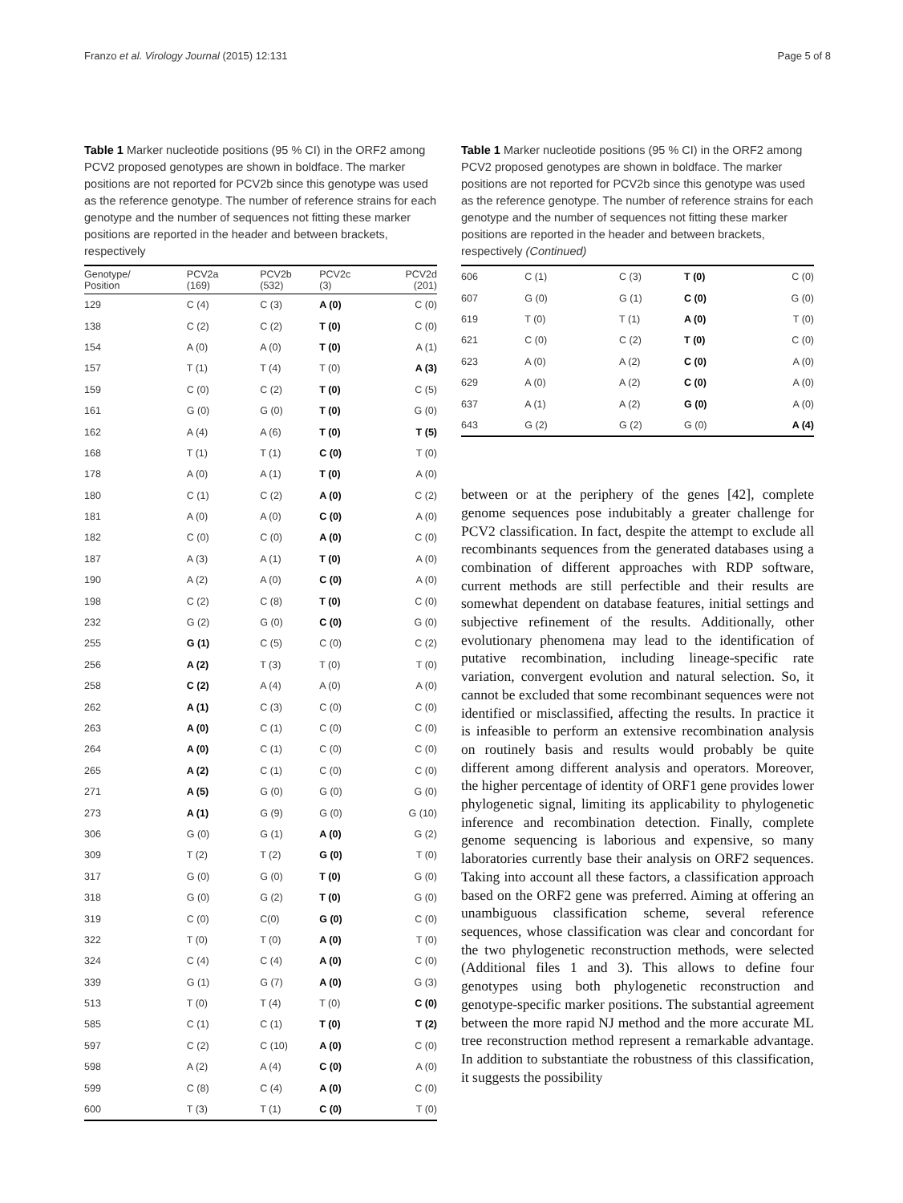Franzo et al. Virology Journal (2015) 12:131 Page 5 of 8
Table 1 Marker nucleotide positions (95 % CI) in the ORF2 among PCV2 proposed genotypes are shown in boldface. The marker positions are not reported for PCV2b since this genotype was used as the reference genotype. The number of reference strains for each genotype and the number of sequences not fitting these marker positions are reported in the header and between brackets, respectively
| Genotype/ Position | PCV2a (169) | PCV2b (532) | PCV2c (3) | PCV2d (201) |
| --- | --- | --- | --- | --- |
| 129 | C (4) | C (3) | A (0) | C (0) |
| 138 | C (2) | C (2) | T (0) | C (0) |
| 154 | A (0) | A (0) | T (0) | A (1) |
| 157 | T (1) | T (4) | T (0) | A (3) |
| 159 | C (0) | C (2) | T (0) | C (5) |
| 161 | G (0) | G (0) | T (0) | G (0) |
| 162 | A (4) | A (6) | T (0) | T (5) |
| 168 | T (1) | T (1) | C (0) | T (0) |
| 178 | A (0) | A (1) | T (0) | A (0) |
| 180 | C (1) | C (2) | A (0) | C (2) |
| 181 | A (0) | A (0) | C (0) | A (0) |
| 182 | C (0) | C (0) | A (0) | C (0) |
| 187 | A (3) | A (1) | T (0) | A (0) |
| 190 | A (2) | A (0) | C (0) | A (0) |
| 198 | C (2) | C (8) | T (0) | C (0) |
| 232 | G (2) | G (0) | C (0) | G (0) |
| 255 | G (1) | C (5) | C (0) | C (2) |
| 256 | A (2) | T (3) | T (0) | T (0) |
| 258 | C (2) | A (4) | A (0) | A (0) |
| 262 | A (1) | C (3) | C (0) | C (0) |
| 263 | A (0) | C (1) | C (0) | C (0) |
| 264 | A (0) | C (1) | C (0) | C (0) |
| 265 | A (2) | C (1) | C (0) | C (0) |
| 271 | A (5) | G (0) | G (0) | G (0) |
| 273 | A (1) | G (9) | G (0) | G (10) |
| 306 | G (0) | G (1) | A (0) | G (2) |
| 309 | T (2) | T (2) | G (0) | T (0) |
| 317 | G (0) | G (0) | T (0) | G (0) |
| 318 | G (0) | G (2) | T (0) | G (0) |
| 319 | C (0) | C(0) | G (0) | C (0) |
| 322 | T (0) | T (0) | A (0) | T (0) |
| 324 | C (4) | C (4) | A (0) | C (0) |
| 339 | G (1) | G (7) | A (0) | G (3) |
| 513 | T (0) | T (4) | T (0) | C (0) |
| 585 | C (1) | C (1) | T (0) | T (2) |
| 597 | C (2) | C (10) | A (0) | C (0) |
| 598 | A (2) | A (4) | C (0) | A (0) |
| 599 | C (8) | C (4) | A (0) | C (0) |
| 600 | T (3) | T (1) | C (0) | T (0) |
Table 1 Marker nucleotide positions (95 % CI) in the ORF2 among PCV2 proposed genotypes are shown in boldface. The marker positions are not reported for PCV2b since this genotype was used as the reference genotype. The number of reference strains for each genotype and the number of sequences not fitting these marker positions are reported in the header and between brackets, respectively (Continued)
| 606 | C (1) | C (3) | T (0) | C (0) |
| 607 | G (0) | G (1) | C (0) | G (0) |
| 619 | T (0) | T (1) | A (0) | T (0) |
| 621 | C (0) | C (2) | T (0) | C (0) |
| 623 | A (0) | A (2) | C (0) | A (0) |
| 629 | A (0) | A (2) | C (0) | A (0) |
| 637 | A (1) | A (2) | G (0) | A (0) |
| 643 | G (2) | G (2) | G (0) | A (4) |
between or at the periphery of the genes [42], complete genome sequences pose indubitably a greater challenge for PCV2 classification. In fact, despite the attempt to exclude all recombinants sequences from the generated databases using a combination of different approaches with RDP software, current methods are still perfectible and their results are somewhat dependent on database features, initial settings and subjective refinement of the results. Additionally, other evolutionary phenomena may lead to the identification of putative recombination, including lineage-specific rate variation, convergent evolution and natural selection. So, it cannot be excluded that some recombinant sequences were not identified or misclassified, affecting the results. In practice it is infeasible to perform an extensive recombination analysis on routinely basis and results would probably be quite different among different analysis and operators. Moreover, the higher percentage of identity of ORF1 gene provides lower phylogenetic signal, limiting its applicability to phylogenetic inference and recombination detection. Finally, complete genome sequencing is laborious and expensive, so many laboratories currently base their analysis on ORF2 sequences. Taking into account all these factors, a classification approach based on the ORF2 gene was preferred. Aiming at offering an unambiguous classification scheme, several reference sequences, whose classification was clear and concordant for the two phylogenetic reconstruction methods, were selected (Additional files 1 and 3). This allows to define four genotypes using both phylogenetic reconstruction and genotype-specific marker positions. The substantial agreement between the more rapid NJ method and the more accurate ML tree reconstruction method represent a remarkable advantage. In addition to substantiate the robustness of this classification, it suggests the possibility